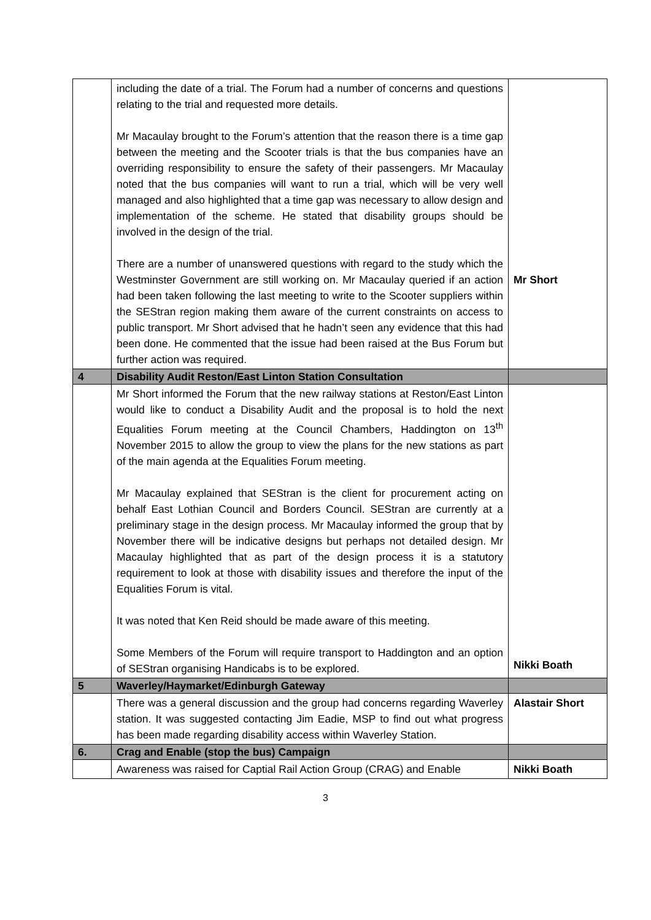| | including the date of a trial. The Forum had a number of concerns and questions relating to the trial and requested more details. Mr Macaulay brought to the Forum’s attention that the reason there is a time gap between the meeting and the Scooter trials is that the bus companies have an overriding responsibility to ensure the safety of their passengers. Mr Macaulay noted that the bus companies will want to run a trial, which will be very well managed and also highlighted that a time gap was necessary to allow design and implementation of the scheme. He stated that disability groups should be involved in the design of the trial. There are a number of unanswered questions with regard to the study which the Westminster Government are still working on. Mr Macaulay queried if an action had been taken following the last meeting to write to the Scooter suppliers within the SEStran region making them aware of the current constraints on access to public transport. Mr Short advised that he hadn’t seen any evidence that this had been done. He commented that the issue had been raised at the Bus Forum but further action was required. | Mr Short |
| 4 | Disability Audit Reston/East Linton Station Consultation | |
| | Mr Short informed the Forum that the new railway stations at Reston/East Linton would like to conduct a Disability Audit and the proposal is to hold the next Equalities Forum meeting at the Council Chambers, Haddington on 13<sup>th</sup> November 2015 to allow the group to view the plans for the new stations as part of the main agenda at the Equalities Forum meeting. Mr Macaulay explained that SEStran is the client for procurement acting on behalf East Lothian Council and Borders Council. SEStran are currently at a preliminary stage in the design process. Mr Macaulay informed the group that by November there will be indicative designs but perhaps not detailed design. Mr Macaulay highlighted that as part of the design process it is a statutory requirement to look at those with disability issues and therefore the input of the Equalities Forum is vital. It was noted that Ken Reid should be made aware of this meeting. Some Members of the Forum will require transport to Haddington and an option of SEStran organising Handicabs is to be explored. | Nikki Boath |
| 5 | Waverley/Haymarket/Edinburgh Gateway | |
| | There was a general discussion and the group had concerns regarding Waverley station. It was suggested contacting Jim Eadie, MSP to find out what progress has been made regarding disability access within Waverley Station. | Alastair Short |
| 6. | Crag and Enable (stop the bus) Campaign | |
| | Awareness was raised for Captial Rail Action Group (CRAG) and Enable | Nikki Boath |
3